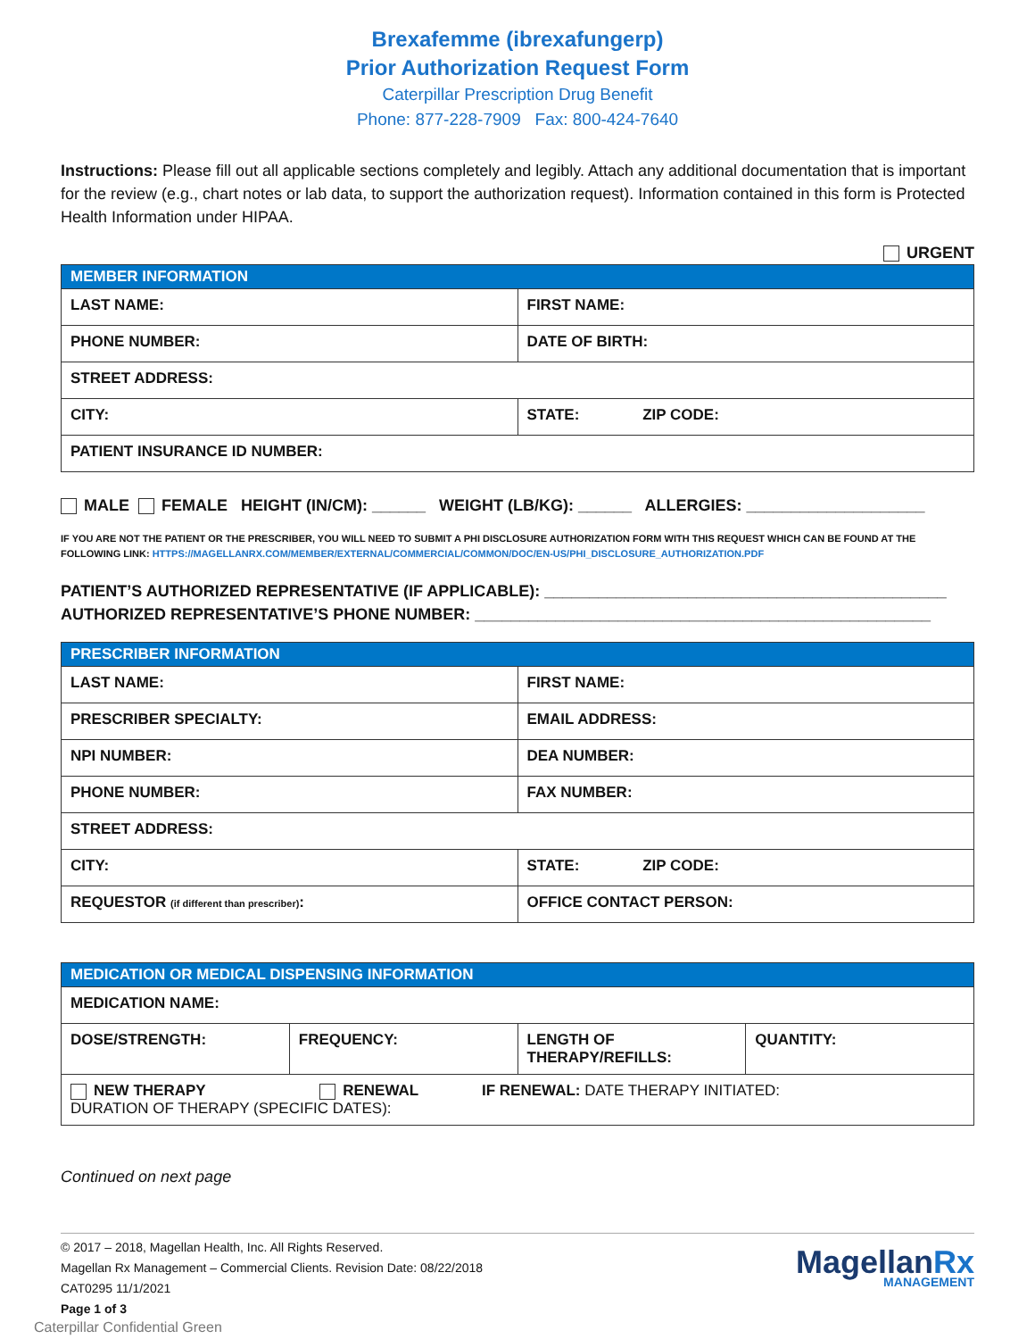Brexafemme (ibrexafungerp)
Prior Authorization Request Form
Caterpillar Prescription Drug Benefit
Phone: 877-228-7909 Fax: 800-424-7640
Instructions: Please fill out all applicable sections completely and legibly. Attach any additional documentation that is important for the review (e.g., chart notes or lab data, to support the authorization request). Information contained in this form is Protected Health Information under HIPAA.
URGENT
| MEMBER INFORMATION | |
| --- | --- |
| LAST NAME: | FIRST NAME: |
| PHONE NUMBER: | DATE OF BIRTH: |
| STREET ADDRESS: | |
| CITY: | STATE: ZIP CODE: |
| PATIENT INSURANCE ID NUMBER: | |
MALE FEMALE HEIGHT (IN/CM): ______ WEIGHT (LB/KG): ______ ALLERGIES: ____________________
IF YOU ARE NOT THE PATIENT OR THE PRESCRIBER, YOU WILL NEED TO SUBMIT A PHI DISCLOSURE AUTHORIZATION FORM WITH THIS REQUEST WHICH CAN BE FOUND AT THE FOLLOWING LINK: HTTPS://MAGELLANRX.COM/MEMBER/EXTERNAL/COMMERCIAL/COMMON/DOC/EN-US/PHI_DISCLOSURE_AUTHORIZATION.PDF
PATIENT’S AUTHORIZED REPRESENTATIVE (IF APPLICABLE): _____________________________________________
AUTHORIZED REPRESENTATIVE’S PHONE NUMBER: ___________________________________________________
| PRESCRIBER INFORMATION | |
| --- | --- |
| LAST NAME: | FIRST NAME: |
| PRESCRIBER SPECIALTY: | EMAIL ADDRESS: |
| NPI NUMBER: | DEA NUMBER: |
| PHONE NUMBER: | FAX NUMBER: |
| STREET ADDRESS: | |
| CITY: | STATE: ZIP CODE: |
| REQUESTOR (if different than prescriber) : | OFFICE CONTACT PERSON: |
| MEDICATION OR MEDICAL DISPENSING INFORMATION | | | |
| --- | --- | --- | --- |
| MEDICATION NAME: | | | |
| DOSE/STRENGTH: | FREQUENCY: | LENGTH OF THERAPY/REFILLS: | QUANTITY: |
| NEW THERAPY RENEWAL IF RENEWAL: DATE THERAPY INITIATED: DURATION OF THERAPY (SPECIFIC DATES): | | | |
Continued on next page
© 2017 – 2018, Magellan Health, Inc. All Rights Reserved.
Magellan Rx Management – Commercial Clients. Revision Date: 08/22/2018
CAT0295 11/1/2021
Page 1 of 3
MagellanRx
MANAGEMENT
Caterpillar Confidential Green